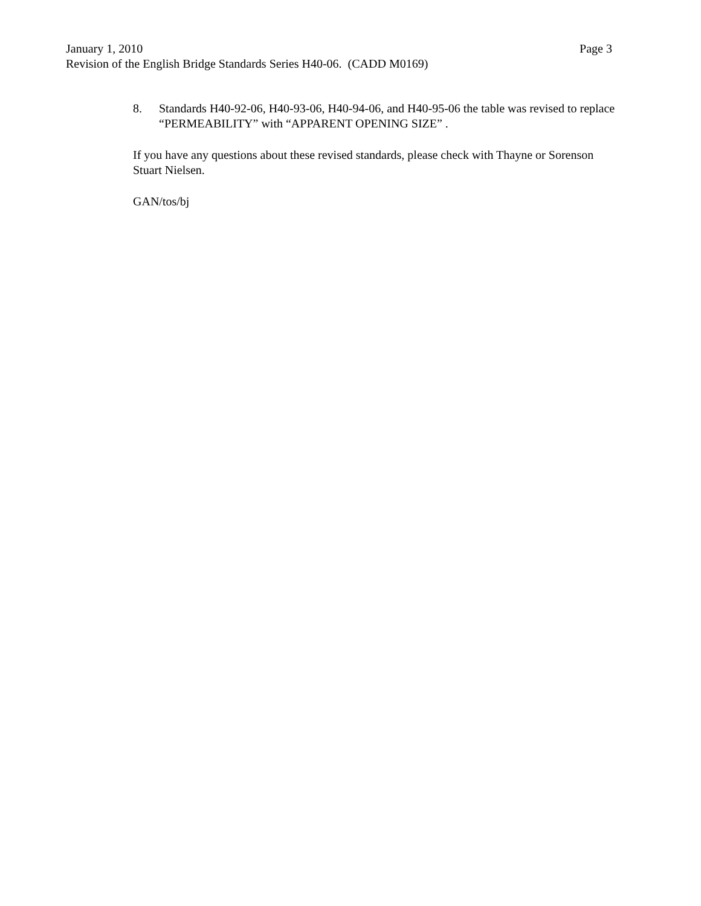January 1, 2010 Page 3
Revision of the English Bridge Standards Series H40-06. (CADD M0169)
8. Standards H40-92-06, H40-93-06, H40-94-06, and H40-95-06 the table was revised to replace “PERMEABILITY” with “APPARENT OPENING SIZE” .
If you have any questions about these revised standards, please check with Thayne or Sorenson Stuart Nielsen.
GAN/tos/bj